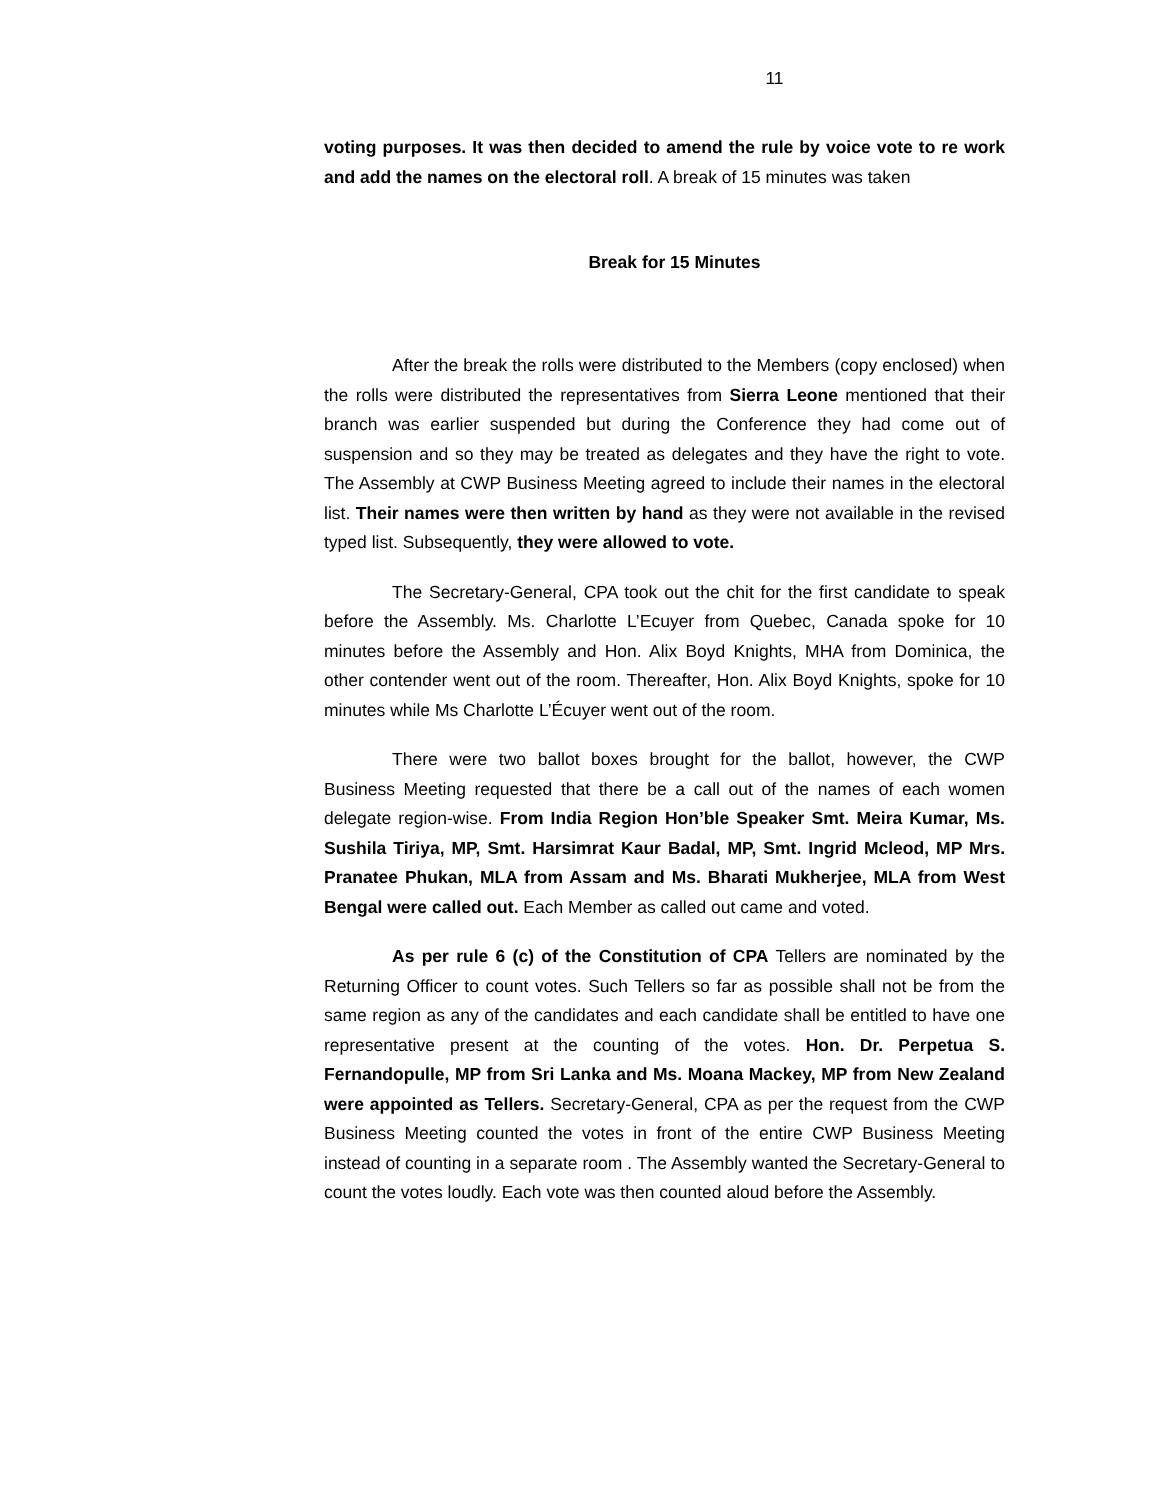11
voting purposes. It was then decided to amend the rule by voice vote to re work and add the names on the electoral roll. A break of 15 minutes was taken
Break for 15 Minutes
After the break the rolls were distributed to the Members (copy enclosed) when the rolls were distributed the representatives from Sierra Leone mentioned that their branch was earlier suspended but during the Conference they had come out of suspension and so they may be treated as delegates and they have the right to vote. The Assembly at CWP Business Meeting agreed to include their names in the electoral list. Their names were then written by hand as they were not available in the revised typed list. Subsequently, they were allowed to vote.
The Secretary-General, CPA took out the chit for the first candidate to speak before the Assembly. Ms. Charlotte L’Ecuyer from Quebec, Canada spoke for 10 minutes before the Assembly and Hon. Alix Boyd Knights, MHA from Dominica, the other contender went out of the room. Thereafter, Hon. Alix Boyd Knights, spoke for 10 minutes while Ms Charlotte L’Écuyer went out of the room.
There were two ballot boxes brought for the ballot, however, the CWP Business Meeting requested that there be a call out of the names of each women delegate region-wise. From India Region Hon’ble Speaker Smt. Meira Kumar, Ms. Sushila Tiriya, MP, Smt. Harsimrat Kaur Badal, MP, Smt. Ingrid Mcleod, MP Mrs. Pranatee Phukan, MLA from Assam and Ms. Bharati Mukherjee, MLA from West Bengal were called out. Each Member as called out came and voted.
As per rule 6 (c) of the Constitution of CPA Tellers are nominated by the Returning Officer to count votes. Such Tellers so far as possible shall not be from the same region as any of the candidates and each candidate shall be entitled to have one representative present at the counting of the votes. Hon. Dr. Perpetua S. Fernandopulle, MP from Sri Lanka and Ms. Moana Mackey, MP from New Zealand were appointed as Tellers. Secretary-General, CPA as per the request from the CWP Business Meeting counted the votes in front of the entire CWP Business Meeting instead of counting in a separate room . The Assembly wanted the Secretary-General to count the votes loudly. Each vote was then counted aloud before the Assembly.